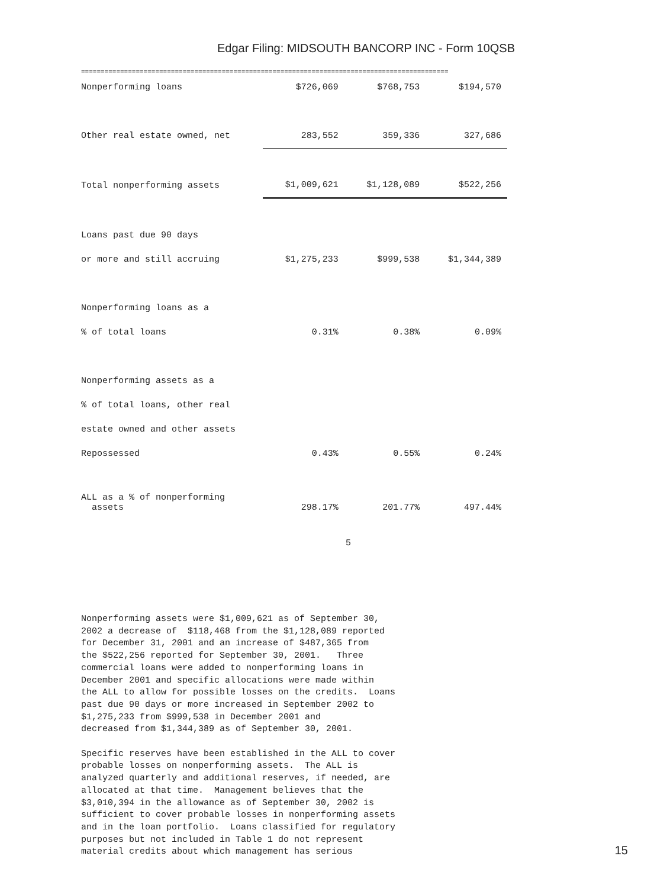Edgar Filing: MIDSOUTH BANCORP INC - Form 10QSB
==============================================================================================
| Nonperforming loans | $726,069 | $768,753 | $194,570 |
| Other real estate owned, net | 283,552 | 359,336 | 327,686 |
| Total nonperforming assets | $1,009,621 | $1,128,089 | $522,256 |
| Loans past due 90 days | | | |
| or more and still accruing | $1,275,233 | $999,538 | $1,344,389 |
| Nonperforming loans as a | | | |
| % of total loans | 0.31% | 0.38% | 0.09% |
| Nonperforming assets as a | | | |
| % of total loans, other real | | | |
| estate owned and other assets | | | |
| Repossessed | 0.43% | 0.55% | 0.24% |
| ALL as a % of nonperforming assets | 298.17% | 201.77% | 497.44% |
5
Nonperforming assets were $1,009,621 as of September 30,
2002 a decrease of  $118,468 from the $1,128,089 reported
for December 31, 2001 and an increase of $487,365 from
the $522,256 reported for September 30, 2001.   Three
commercial loans were added to nonperforming loans in
December 2001 and specific allocations were made within
the ALL to allow for possible losses on the credits.  Loans
past due 90 days or more increased in September 2002 to
$1,275,233 from $999,538 in December 2001 and
decreased from $1,344,389 as of September 30, 2001.

Specific reserves have been established in the ALL to cover
probable losses on nonperforming assets.  The ALL is
analyzed quarterly and additional reserves, if needed, are
allocated at that time.  Management believes that the
$3,010,394 in the allowance as of September 30, 2002 is
sufficient to cover probable losses in nonperforming assets
and in the loan portfolio.  Loans classified for regulatory
purposes but not included in Table 1 do not represent
material credits about which management has serious
15